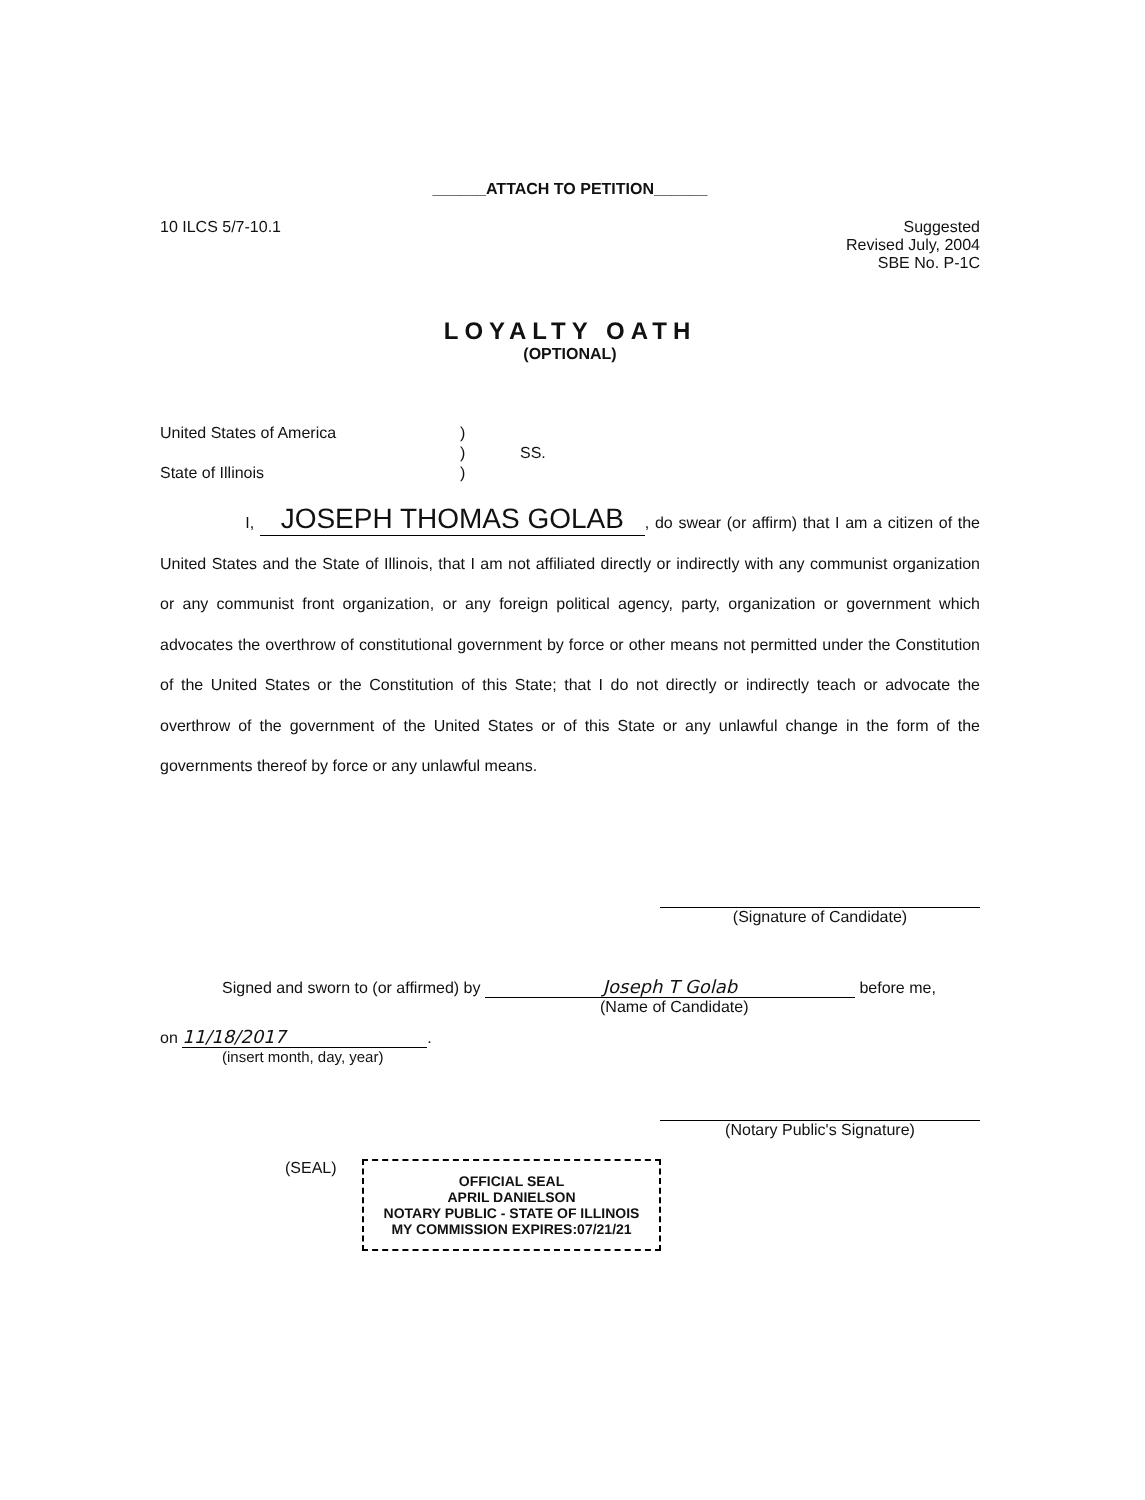______ATTACH TO PETITION______
10 ILCS 5/7-10.1 Suggested
Revised July, 2004
SBE No. P-1C
LOYALTY OATH
(OPTIONAL)
United States of America
State of Illinois
)
)
)
SS.
I, JOSEPH THOMAS GOLAB, do swear (or affirm) that I am a citizen of the United States and the State of Illinois, that I am not affiliated directly or indirectly with any communist organization or any communist front organization, or any foreign political agency, party, organization or government which advocates the overthrow of constitutional government by force or other means not permitted under the Constitution of the United States or the Constitution of this State; that I do not directly or indirectly teach or advocate the overthrow of the government of the United States or of this State or any unlawful change in the form of the governments thereof by force or any unlawful means.
(Signature of Candidate)
Signed and sworn to (or affirmed) by Joseph T Golab before me,
(Name of Candidate)
on 11/18/2017.
(insert month, day, year)
(Notary Public's Signature)
(SEAL)
OFFICIAL SEAL
APRIL DANIELSON
NOTARY PUBLIC - STATE OF ILLINOIS
MY COMMISSION EXPIRES:07/21/21